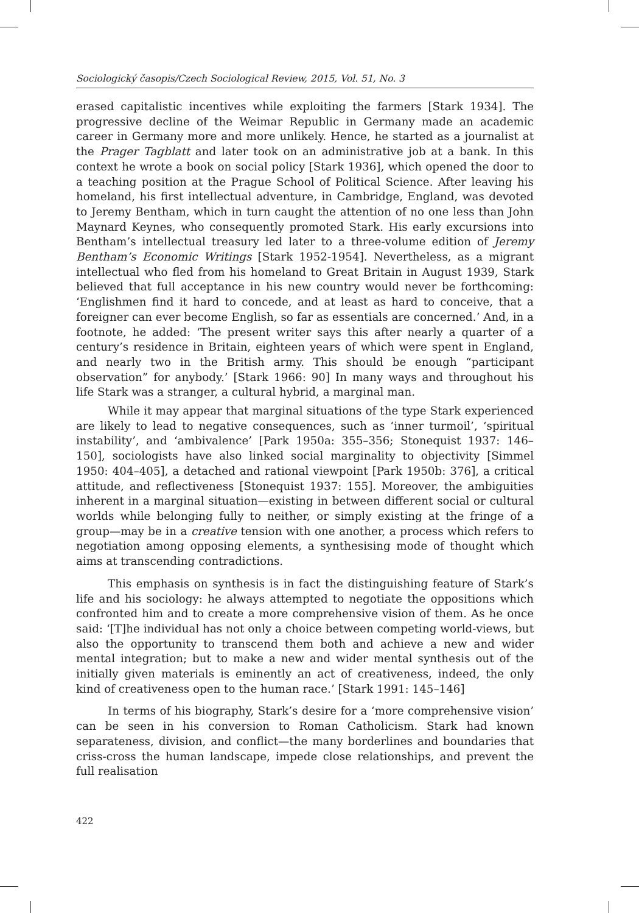Sociologický časopis/Czech Sociological Review, 2015, Vol. 51, No. 3
erased capitalistic incentives while exploiting the farmers [Stark 1934]. The progressive decline of the Weimar Republic in Germany made an academic career in Germany more and more unlikely. Hence, he started as a journalist at the Prager Tagblatt and later took on an administrative job at a bank. In this context he wrote a book on social policy [Stark 1936], which opened the door to a teaching position at the Prague School of Political Science. After leaving his homeland, his first intellectual adventure, in Cambridge, England, was devoted to Jeremy Bentham, which in turn caught the attention of no one less than John Maynard Keynes, who consequently promoted Stark. His early excursions into Bentham’s intellectual treasury led later to a three-volume edition of Jeremy Bentham’s Economic Writings [Stark 1952-1954]. Nevertheless, as a migrant intellectual who fled from his homeland to Great Britain in August 1939, Stark believed that full acceptance in his new country would never be forthcoming: ‘Englishmen find it hard to concede, and at least as hard to conceive, that a foreigner can ever become English, so far as essentials are concerned.’ And, in a footnote, he added: ‘The present writer says this after nearly a quarter of a century’s residence in Britain, eighteen years of which were spent in England, and nearly two in the British army. This should be enough “participant observation” for anybody.’ [Stark 1966: 90] In many ways and throughout his life Stark was a stranger, a cultural hybrid, a marginal man.
While it may appear that marginal situations of the type Stark experienced are likely to lead to negative consequences, such as ‘inner turmoil’, ‘spiritual instability’, and ‘ambivalence’ [Park 1950a: 355–356; Stonequist 1937: 146–150], sociologists have also linked social marginality to objectivity [Simmel 1950: 404–405], a detached and rational viewpoint [Park 1950b: 376], a critical attitude, and reflectiveness [Stonequist 1937: 155]. Moreover, the ambiguities inherent in a marginal situation—existing in between different social or cultural worlds while belonging fully to neither, or simply existing at the fringe of a group—may be in a creative tension with one another, a process which refers to negotiation among opposing elements, a synthesising mode of thought which aims at transcending contradictions.
This emphasis on synthesis is in fact the distinguishing feature of Stark’s life and his sociology: he always attempted to negotiate the oppositions which confronted him and to create a more comprehensive vision of them. As he once said: ‘[T]he individual has not only a choice between competing world-views, but also the opportunity to transcend them both and achieve a new and wider mental integration; but to make a new and wider mental synthesis out of the initially given materials is eminently an act of creativeness, indeed, the only kind of creativeness open to the human race.’ [Stark 1991: 145–146]
In terms of his biography, Stark’s desire for a ‘more comprehensive vision’ can be seen in his conversion to Roman Catholicism. Stark had known separateness, division, and conflict—the many borderlines and boundaries that criss-cross the human landscape, impede close relationships, and prevent the full realisation
422